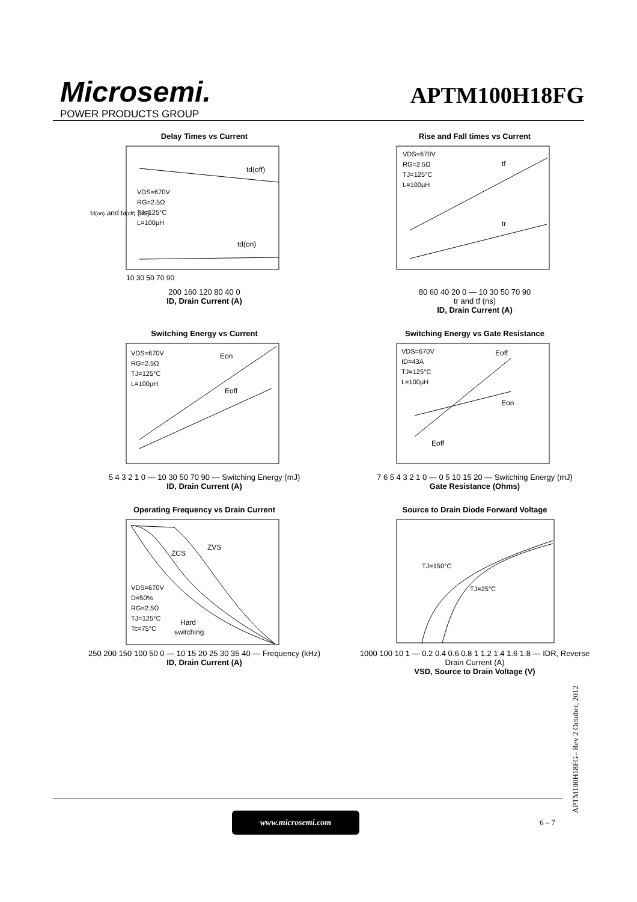Microsemi.
POWER PRODUCTS GROUP
APTM100H18FG
Delay Times vs Current
td(on) and td(off) (ns)
td(off)
td(on)
VDS=670V
RG=2.5Ω
TJ=125°C
L=100µH
10 30 50 70 90
200 160 120 80 40 0
ID, Drain Current (A)
Rise and Fall times vs Current
VDS=670V
RG=2.5Ω
TJ=125°C
L=100µH
tf
tr
80 60 40 20 0 — 10 30 50 70 90
tr and tf (ns)
ID, Drain Current (A)
Switching Energy vs Current
VDS=670V
RG=2.5Ω
TJ=125°C
L=100µH
Eon
Eoff
5 4 3 2 1 0 — 10 30 50 70 90 — Switching Energy (mJ)
ID, Drain Current (A)
Switching Energy vs Gate Resistance
VDS=670V
ID=43A
TJ=125°C
L=100µH
Eoff
Eon
Eoff
7 6 5 4 3 2 1 0 — 0 5 10 15 20 — Switching Energy (mJ)
Gate Resistance (Ohms)
Operating Frequency vs Drain Current
ZVS
ZCS
Hard
switching
VDS=670V
D=50%
RG=2.5Ω
TJ=125°C
Tc=75°C
250 200 150 100 50 0 — 10 15 20 25 30 35 40 — Frequency (kHz)
ID, Drain Current (A)
Source to Drain Diode Forward Voltage
TJ=150°C
TJ=25°C
1000 100 10 1 — 0.2 0.4 0.6 0.8 1 1.2 1.4 1.6 1.8 — IDR, Reverse Drain Current (A)
VSD, Source to Drain Voltage (V)
APTM100H18FG– Rev 2 October, 2012
www.microsemi.com
6 – 7